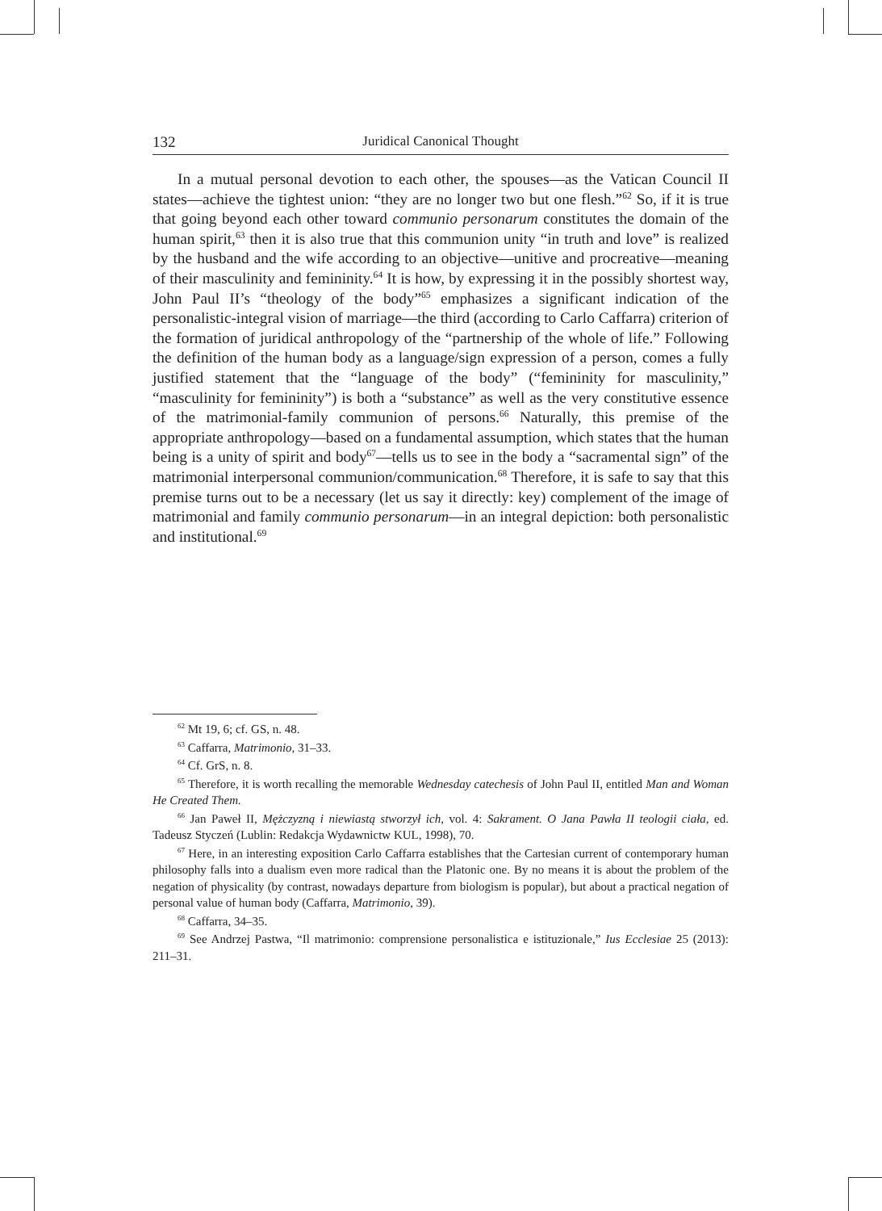132 Juridical Canonical Thought
In a mutual personal devotion to each other, the spouses—as the Vatican Council II states—achieve the tightest union: “they are no longer two but one flesh.”<sup>62</sup> So, if it is true that going beyond each other toward communio personarum constitutes the domain of the human spirit,<sup>63</sup> then it is also true that this communion unity “in truth and love” is realized by the husband and the wife according to an objective—unitive and procreative—meaning of their masculinity and femininity.<sup>64</sup> It is how, by expressing it in the possibly shortest way, John Paul II’s “theology of the body”<sup>65</sup> emphasizes a significant indication of the personalistic-integral vision of marriage—the third (according to Carlo Caffarra) criterion of the formation of juridical anthropology of the “partnership of the whole of life.” Following the definition of the human body as a language/sign expression of a person, comes a fully justified statement that the “language of the body” (“femininity for masculinity,” “masculinity for femininity”) is both a “substance” as well as the very constitutive essence of the matrimonial-family communion of persons.<sup>66</sup> Naturally, this premise of the appropriate anthropology—based on a fundamental assumption, which states that the human being is a unity of spirit and body<sup>67</sup>—tells us to see in the body a “sacramental sign” of the matrimonial interpersonal communion/communication.<sup>68</sup> Therefore, it is safe to say that this premise turns out to be a necessary (let us say it directly: key) complement of the image of matrimonial and family communio personarum—in an integral depiction: both personalistic and institutional.<sup>69</sup>
<sup>62</sup> Mt 19, 6; cf. GS, n. 48.
<sup>63</sup> Caffarra, Matrimonio, 31–33.
<sup>64</sup> Cf. GrS, n. 8.
<sup>65</sup> Therefore, it is worth recalling the memorable Wednesday catechesis of John Paul II, entitled Man and Woman He Created Them.
<sup>66</sup> Jan Paweł II, Mężczyzną i niewiastą stworzył ich, vol. 4: Sakrament. O Jana Pawła II teologii ciała, ed. Tadeusz Styczeń (Lublin: Redakcja Wydawnictw KUL, 1998), 70.
<sup>67</sup> Here, in an interesting exposition Carlo Caffarra establishes that the Cartesian current of contemporary human philosophy falls into a dualism even more radical than the Platonic one. By no means it is about the problem of the negation of physicality (by contrast, nowadays departure from biologism is popular), but about a practical negation of personal value of human body (Caffarra, Matrimonio, 39).
<sup>68</sup> Caffarra, 34–35.
<sup>69</sup> See Andrzej Pastwa, “Il matrimonio: comprensione personalistica e istituzionale,” Ius Ecclesiae 25 (2013): 211–31.